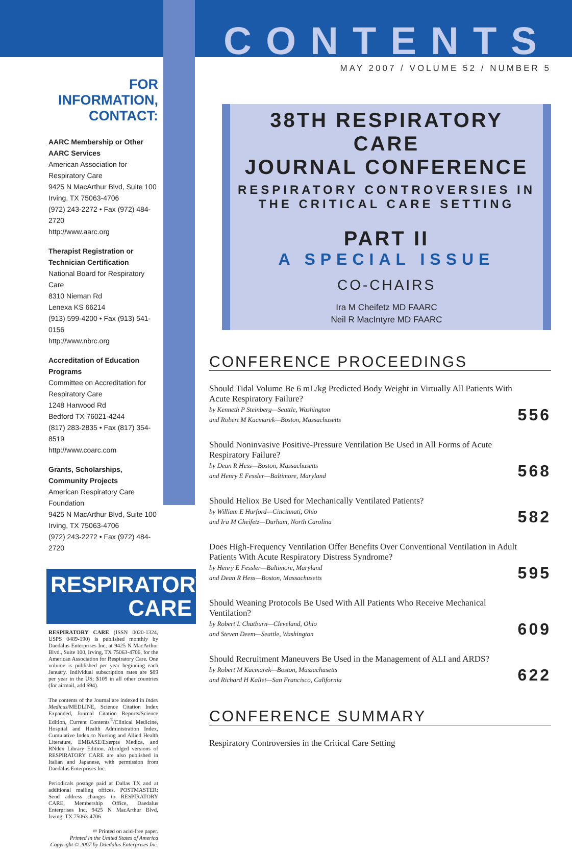FOR INFORMATION, CONTACT:
AARC Membership or Other AARC Services
American Association for Respiratory Care
9425 N MacArthur Blvd, Suite 100
Irving, TX 75063-4706
(972) 243-2272 • Fax (972) 484-2720
http://www.aarc.org
Therapist Registration or Technician Certification
National Board for Respiratory Care
8310 Nieman Rd
Lenexa KS 66214
(913) 599-4200 • Fax (913) 541-0156
http://www.nbrc.org
Accreditation of Education Programs
Committee on Accreditation for Respiratory Care
1248 Harwood Rd
Bedford TX 76021-4244
(817) 283-2835 • Fax (817) 354-8519
http://www.coarc.com
Grants, Scholarships, Community Projects
American Respiratory Care Foundation
9425 N MacArthur Blvd, Suite 100
Irving, TX 75063-4706
(972) 243-2272 • Fax (972) 484-2720
RESPIRATORY
CARE
RESPIRATORY CARE (ISSN 0020-1324, USPS 0489-190) is published monthly by Daedalus Enterprises Inc, at 9425 N MacArthur Blvd., Suite 100, Irving, TX 75063-4706, for the American Association for Respiratory Care. One volume is published per year beginning each January. Individual subscription rates are $89 per year in the US; $109 in all other countries (for airmail, add $94).
The contents of the Journal are indexed in Index Medicus/MEDLINE, Science Citation Index Expanded, Journal Citation Reports/Science Edition, Current Contents<sup>®</sup>/Clinical Medicine, Hospital and Health Administration Index, Cumulative Index to Nursing and Allied Health Literature, EMBASE/Exerpta Medica, and RNdex Library Edition. Abridged versions of RESPIRATORY CARE are also published in Italian and Japanese, with permission from Daedalus Enterprises Inc.
Periodicals postage paid at Dallas TX and at additional mailing offices. POSTMASTER: Send address changes to RESPIRATORY CARE, Membership Office, Daedalus Enterprises Inc, 9425 N MacArthur Blvd, Irving, TX 75063-4706
♾ Printed on acid-free paper.
Printed in the United States of America
Copyright © 2007 by Daedalus Enterprises Inc.
CONTENTS
MAY 2007 / VOLUME 52 / NUMBER 5
38TH RESPIRATORY CARE
JOURNAL CONFERENCE
RESPIRATORY CONTROVERSIES IN THE CRITICAL CARE SETTING
PART II
A SPECIAL ISSUE
CO-CHAIRS
Ira M Cheifetz MD FAARC
Neil R MacIntyre MD FAARC
CONFERENCE PROCEEDINGS
Should Tidal Volume Be 6 mL/kg Predicted Body Weight in Virtually All Patients With Acute Respiratory Failure?
by Kenneth P Steinberg—Seattle, Washington
and Robert M Kacmarek—Boston, Massachusetts
556
Should Noninvasive Positive-Pressure Ventilation Be Used in All Forms of Acute Respiratory Failure?
by Dean R Hess—Boston, Massachusetts
and Henry E Fessler—Baltimore, Maryland
568
Should Heliox Be Used for Mechanically Ventilated Patients?
by William E Hurford—Cincinnati, Ohio
and Ira M Cheifetz—Durham, North Carolina
582
Does High-Frequency Ventilation Offer Benefits Over Conventional Ventilation in Adult Patients With Acute Respiratory Distress Syndrome?
by Henry E Fessler—Baltimore, Maryland
and Dean R Hess—Boston, Massachusetts
595
Should Weaning Protocols Be Used With All Patients Who Receive Mechanical Ventilation?
by Robert L Chatburn—Cleveland, Ohio
and Steven Deem—Seattle, Washington
609
Should Recruitment Maneuvers Be Used in the Management of ALI and ARDS?
by Robert M Kacmarek—Boston, Massachusetts
and Richard H Kallet—San Francisco, California
622
CONFERENCE SUMMARY
Respiratory Controversies in the Critical Care Setting